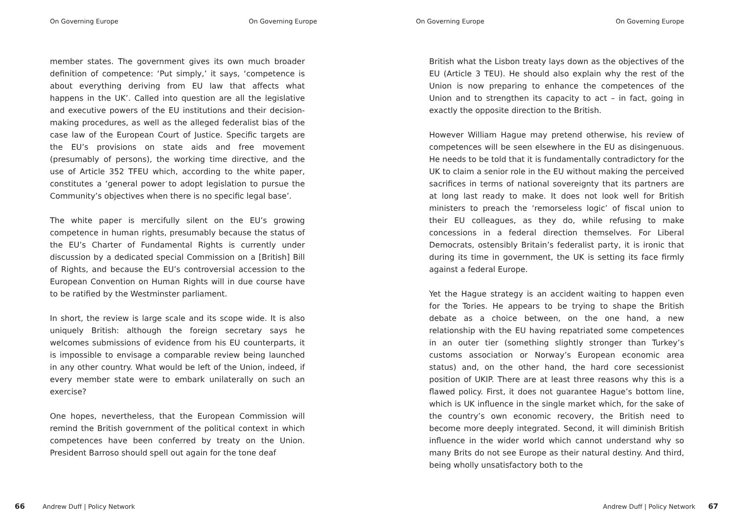On Governing Europe On Governing Europe
member states. The government gives its own much broader definition of competence: ‘Put simply,’ it says, ‘competence is about everything deriving from EU law that affects what happens in the UK’. Called into question are all the legislative and executive powers of the EU institutions and their decision-making procedures, as well as the alleged federalist bias of the case law of the European Court of Justice. Specific targets are the EU’s provisions on state aids and free movement (presumably of persons), the working time directive, and the use of Article 352 TFEU which, according to the white paper, constitutes a ‘general power to adopt legislation to pursue the Community’s objectives when there is no specific legal base’.
The white paper is mercifully silent on the EU’s growing competence in human rights, presumably because the status of the EU’s Charter of Fundamental Rights is currently under discussion by a dedicated special Commission on a [British] Bill of Rights, and because the EU’s controversial accession to the European Convention on Human Rights will in due course have to be ratified by the Westminster parliament.
In short, the review is large scale and its scope wide. It is also uniquely British: although the foreign secretary says he welcomes submissions of evidence from his EU counterparts, it is impossible to envisage a comparable review being launched in any other country. What would be left of the Union, indeed, if every member state were to embark unilaterally on such an exercise?
One hopes, nevertheless, that the European Commission will remind the British government of the political context in which competences have been conferred by treaty on the Union. President Barroso should spell out again for the tone deaf
66 Andrew Duff | Policy Network
On Governing Europe On Governing Europe
British what the Lisbon treaty lays down as the objectives of the EU (Article 3 TEU). He should also explain why the rest of the Union is now preparing to enhance the competences of the Union and to strengthen its capacity to act – in fact, going in exactly the opposite direction to the British.
However William Hague may pretend otherwise, his review of competences will be seen elsewhere in the EU as disingenuous. He needs to be told that it is fundamentally contradictory for the UK to claim a senior role in the EU without making the perceived sacrifices in terms of national sovereignty that its partners are at long last ready to make. It does not look well for British ministers to preach the ‘remorseless logic’ of fiscal union to their EU colleagues, as they do, while refusing to make concessions in a federal direction themselves. For Liberal Democrats, ostensibly Britain’s federalist party, it is ironic that during its time in government, the UK is setting its face firmly against a federal Europe.
Yet the Hague strategy is an accident waiting to happen even for the Tories. He appears to be trying to shape the British debate as a choice between, on the one hand, a new relationship with the EU having repatriated some competences in an outer tier (something slightly stronger than Turkey’s customs association or Norway’s European economic area status) and, on the other hand, the hard core secessionist position of UKIP. There are at least three reasons why this is a flawed policy. First, it does not guarantee Hague’s bottom line, which is UK influence in the single market which, for the sake of the country’s own economic recovery, the British need to become more deeply integrated. Second, it will diminish British influence in the wider world which cannot understand why so many Brits do not see Europe as their natural destiny. And third, being wholly unsatisfactory both to the
Andrew Duff | Policy Network 67